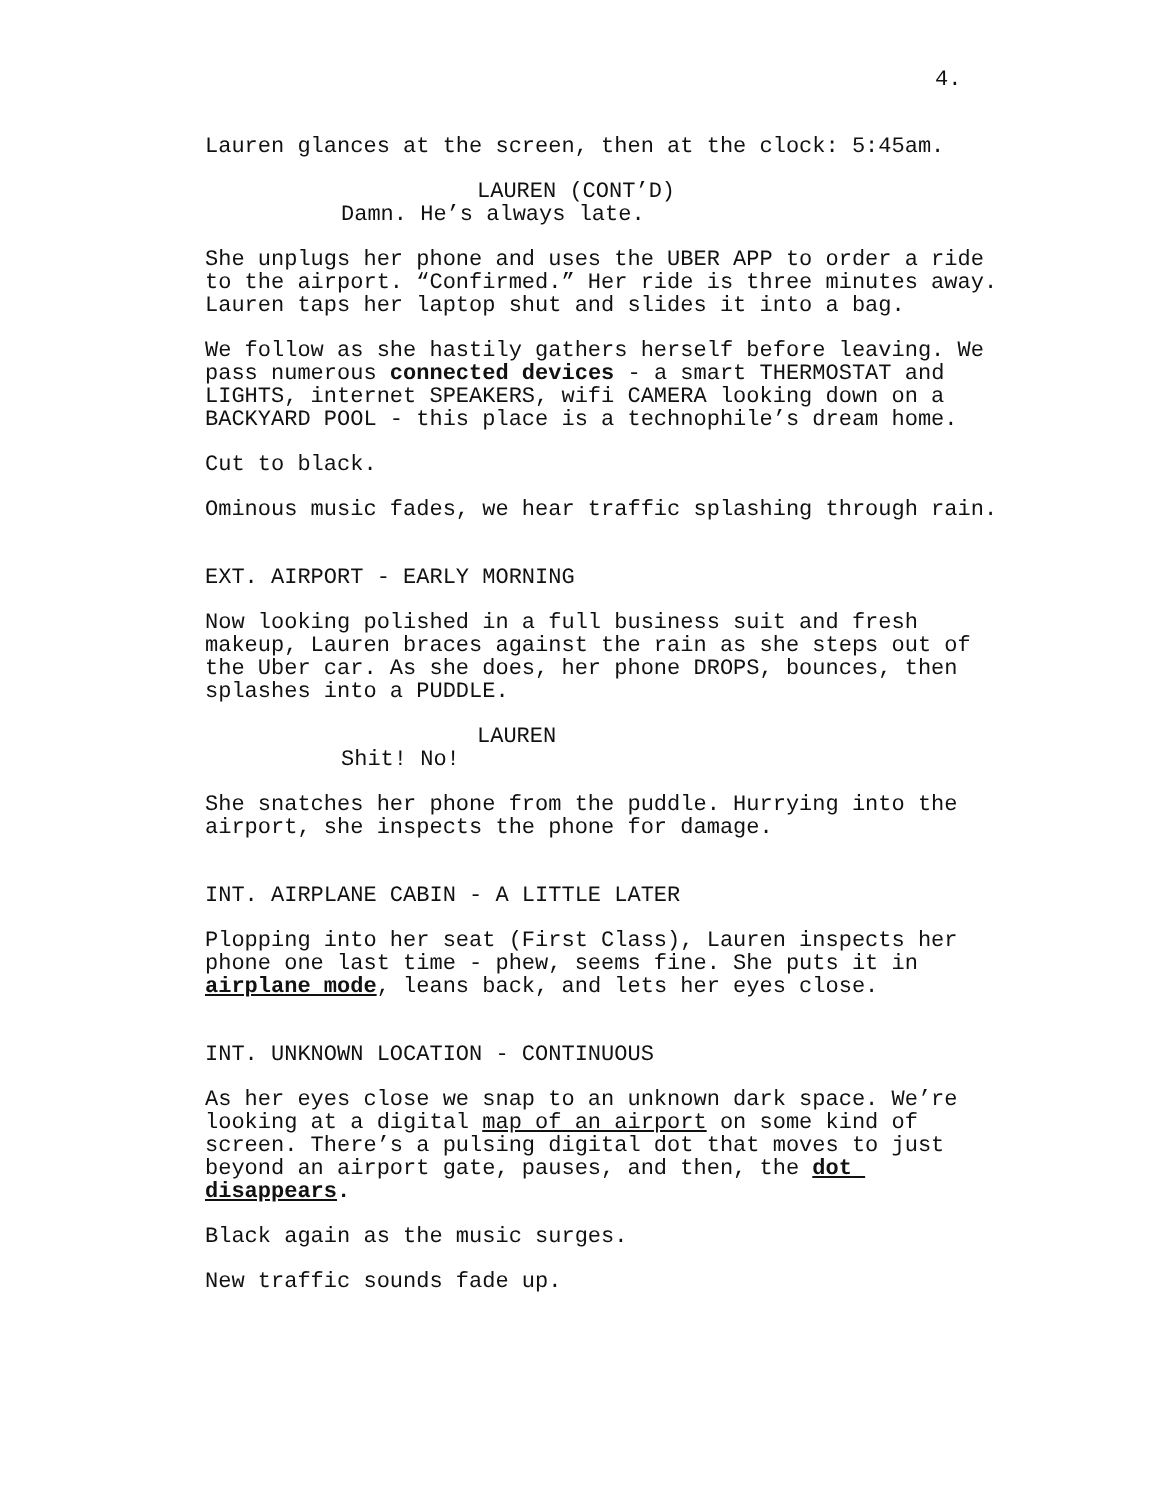4.
Lauren glances at the screen, then at the clock: 5:45am.
LAUREN (CONT’D)
Damn. He’s always late.
She unplugs her phone and uses the UBER APP to order a ride to the airport. “Confirmed.” Her ride is three minutes away. Lauren taps her laptop shut and slides it into a bag.
We follow as she hastily gathers herself before leaving. We pass numerous connected devices - a smart THERMOSTAT and LIGHTS, internet SPEAKERS, wifi CAMERA looking down on a BACKYARD POOL - this place is a technophile’s dream home.
Cut to black.
Ominous music fades, we hear traffic splashing through rain.
EXT. AIRPORT - EARLY MORNING
Now looking polished in a full business suit and fresh makeup, Lauren braces against the rain as she steps out of the Uber car. As she does, her phone DROPS, bounces, then splashes into a PUDDLE.
LAUREN
Shit! No!
She snatches her phone from the puddle. Hurrying into the airport, she inspects the phone for damage.
INT. AIRPLANE CABIN - A LITTLE LATER
Plopping into her seat (First Class), Lauren inspects her phone one last time - phew, seems fine. She puts it in airplane mode, leans back, and lets her eyes close.
INT. UNKNOWN LOCATION - CONTINUOUS
As her eyes close we snap to an unknown dark space. We’re looking at a digital map of an airport on some kind of screen. There’s a pulsing digital dot that moves to just beyond an airport gate, pauses, and then, the dot disappears.
Black again as the music surges.
New traffic sounds fade up.